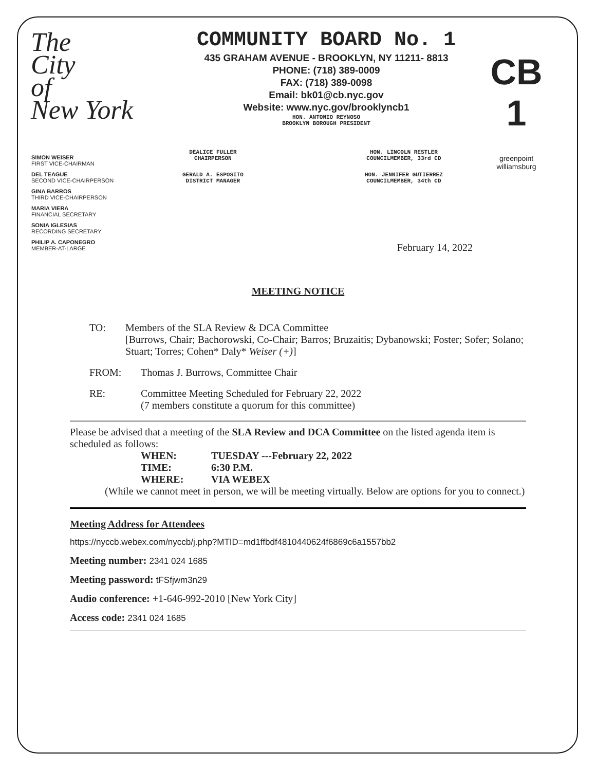The
City
of
New York
COMMUNITY BOARD No. 1
435 GRAHAM AVENUE - BROOKLYN, NY 11211- 8813
PHONE: (718) 389-0009
FAX: (718) 389-0098
Email: bk01@cb.nyc.gov
Website: www.nyc.gov/brooklyncb1
HON. ANTONIO REYNOSO
BROOKLYN BOROUGH PRESIDENT
CB 1
greenpoint
williamsburg
SIMON WEISER
FIRST VICE-CHAIRMAN
DEL TEAGUE
SECOND VICE-CHAIRPERSON
GINA BARROS
THIRD VICE-CHAIRPERSON
MARIA VIERA
FINANCIAL SECRETARY
SONIA IGLESIAS
RECORDING SECRETARY
PHILIP A. CAPONEGRO
MEMBER-AT-LARGE
DEALICE FULLER
CHAIRPERSON
GERALD A. ESPOSITO
DISTRICT MANAGER
HON. LINCOLN RESTLER
COUNCILMEMBER, 33rd CD
HON. JENNIFER GUTIERREZ
COUNCILMEMBER, 34th CD
February 14, 2022
MEETING NOTICE
TO: Members of the SLA Review & DCA Committee
[Burrows, Chair; Bachorowski, Co-Chair; Barros; Bruzaitis; Dybanowski; Foster; Sofer; Solano; Stuart; Torres; Cohen* Daly* Weiser (+)]
FROM: Thomas J. Burrows, Committee Chair
RE: Committee Meeting Scheduled for February 22, 2022
(7 members constitute a quorum for this committee)
Please be advised that a meeting of the SLA Review and DCA Committee on the listed agenda item is scheduled as follows:
WHEN: TUESDAY ---February 22, 2022
TIME: 6:30 P.M.
WHERE: VIA WEBEX
(While we cannot meet in person, we will be meeting virtually. Below are options for you to connect.)
Meeting Address for Attendees
https://nyccb.webex.com/nyccb/j.php?MTID=md1ffbdf4810440624f6869c6a1557bb2
Meeting number: 2341 024 1685
Meeting password: tFSfjwm3n29
Audio conference: +1-646-992-2010 [New York City]
Access code: 2341 024 1685